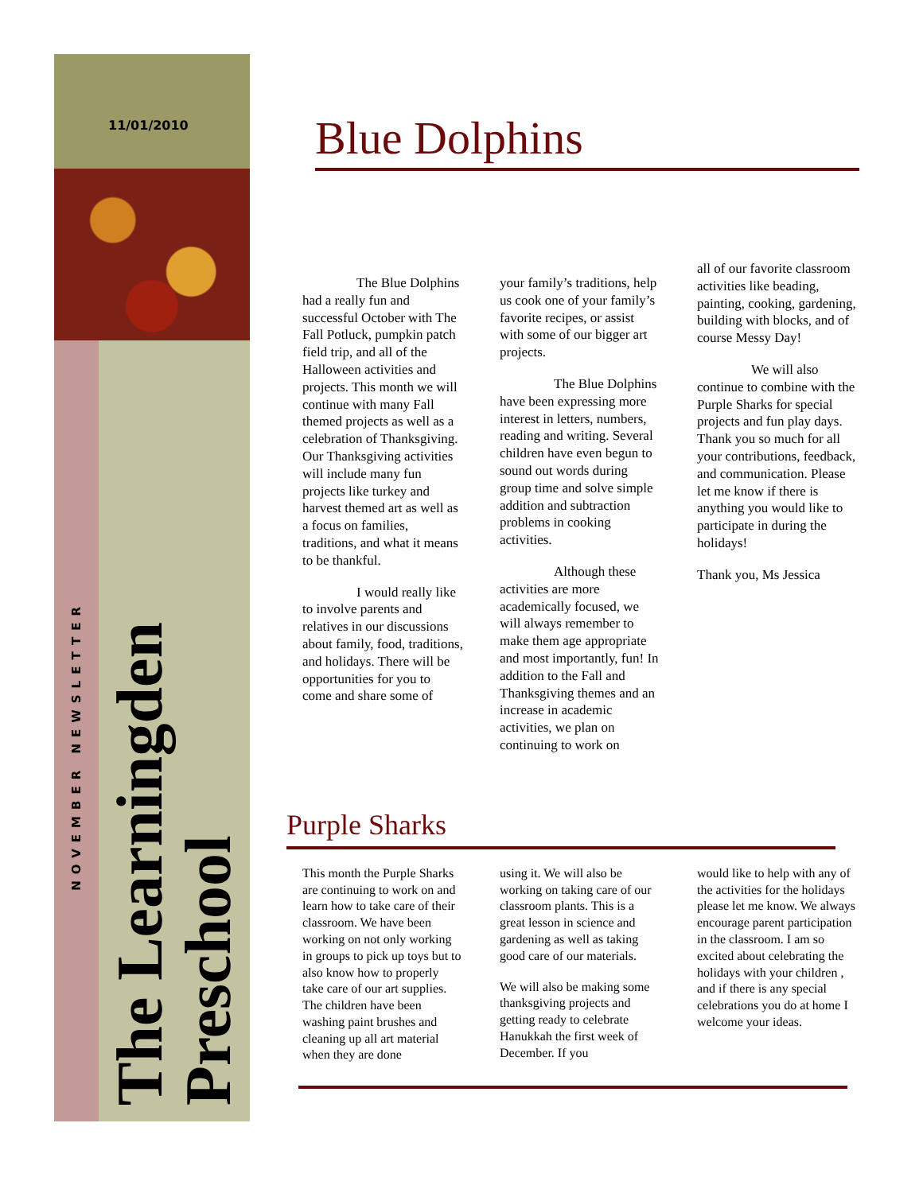11/01/2010
NOVEMBER NEWSLETTER
The Learningden
Preschool
Blue Dolphins
The Blue Dolphins had a really fun and successful October with The Fall Potluck, pumpkin patch field trip, and all of the Halloween activities and projects. This month we will continue with many Fall themed projects as well as a celebration of Thanksgiving. Our Thanksgiving activities will include many fun projects like turkey and harvest themed art as well as a focus on families, traditions, and what it means to be thankful.
I would really like to involve parents and relatives in our discussions about family, food, traditions, and holidays. There will be opportunities for you to come and share some of
your family’s traditions, help us cook one of your family’s favorite recipes, or assist with some of our bigger art projects.
The Blue Dolphins have been expressing more interest in letters, numbers, reading and writing. Several children have even begun to sound out words during group time and solve simple addition and subtraction problems in cooking activities.
Although these activities are more academically focused, we will always remember to make them age appropriate and most importantly, fun! In addition to the Fall and Thanksgiving themes and an increase in academic activities, we plan on continuing to work on
all of our favorite classroom activities like beading, painting, cooking, gardening, building with blocks, and of course Messy Day!
We will also continue to combine with the Purple Sharks for special projects and fun play days. Thank you so much for all your contributions, feedback, and communication. Please let me know if there is anything you would like to participate in during the holidays!
Thank you, Ms Jessica
Purple Sharks
This month the Purple Sharks are continuing to work on and learn how to take care of their classroom. We have been working on not only working in groups to pick up toys but to also know how to properly take care of our art supplies. The children have been washing paint brushes and cleaning up all art material when they are done
using it. We will also be working on taking care of our classroom plants. This is a great lesson in science and gardening as well as taking good care of our materials.
We will also be making some thanksgiving projects and getting ready to celebrate Hanukkah the first week of December. If you
would like to help with any of the activities for the holidays please let me know. We always encourage parent participation in the classroom. I am so excited about celebrating the holidays with your children , and if there is any special celebrations you do at home I welcome your ideas.